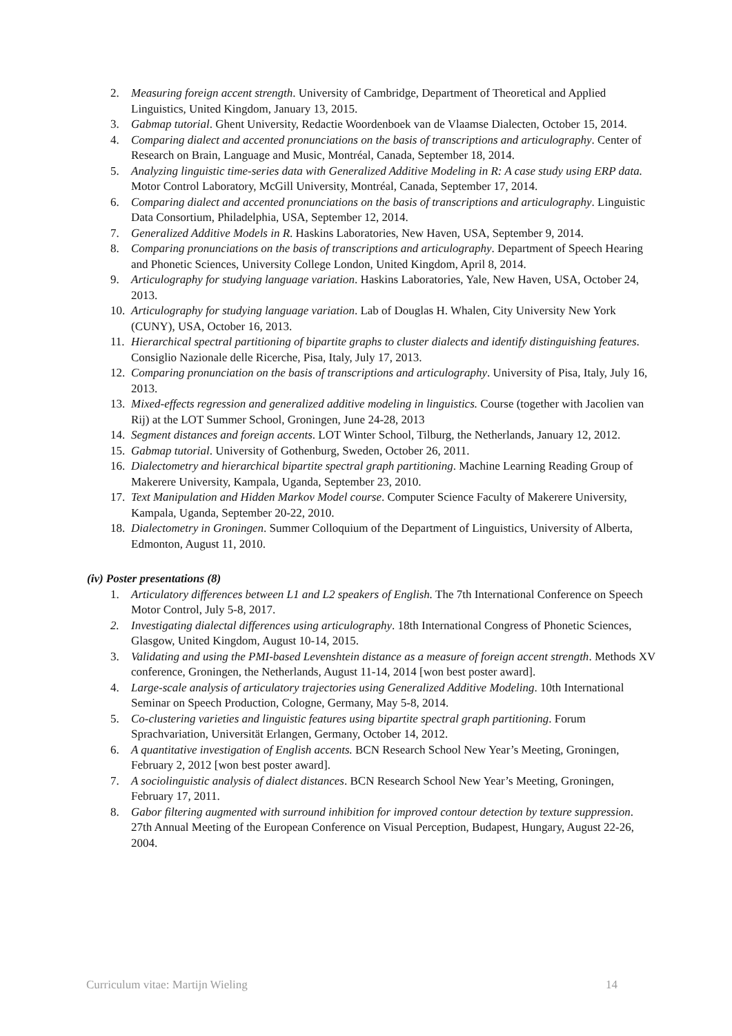2. Measuring foreign accent strength. University of Cambridge, Department of Theoretical and Applied Linguistics, United Kingdom, January 13, 2015.
3. Gabmap tutorial. Ghent University, Redactie Woordenboek van de Vlaamse Dialecten, October 15, 2014.
4. Comparing dialect and accented pronunciations on the basis of transcriptions and articulography. Center of Research on Brain, Language and Music, Montréal, Canada, September 18, 2014.
5. Analyzing linguistic time-series data with Generalized Additive Modeling in R: A case study using ERP data. Motor Control Laboratory, McGill University, Montréal, Canada, September 17, 2014.
6. Comparing dialect and accented pronunciations on the basis of transcriptions and articulography. Linguistic Data Consortium, Philadelphia, USA, September 12, 2014.
7. Generalized Additive Models in R. Haskins Laboratories, New Haven, USA, September 9, 2014.
8. Comparing pronunciations on the basis of transcriptions and articulography. Department of Speech Hearing and Phonetic Sciences, University College London, United Kingdom, April 8, 2014.
9. Articulography for studying language variation. Haskins Laboratories, Yale, New Haven, USA, October 24, 2013.
10. Articulography for studying language variation. Lab of Douglas H. Whalen, City University New York (CUNY), USA, October 16, 2013.
11. Hierarchical spectral partitioning of bipartite graphs to cluster dialects and identify distinguishing features. Consiglio Nazionale delle Ricerche, Pisa, Italy, July 17, 2013.
12. Comparing pronunciation on the basis of transcriptions and articulography. University of Pisa, Italy, July 16, 2013.
13. Mixed-effects regression and generalized additive modeling in linguistics. Course (together with Jacolien van Rij) at the LOT Summer School, Groningen, June 24-28, 2013
14. Segment distances and foreign accents. LOT Winter School, Tilburg, the Netherlands, January 12, 2012.
15. Gabmap tutorial. University of Gothenburg, Sweden, October 26, 2011.
16. Dialectometry and hierarchical bipartite spectral graph partitioning. Machine Learning Reading Group of Makerere University, Kampala, Uganda, September 23, 2010.
17. Text Manipulation and Hidden Markov Model course. Computer Science Faculty of Makerere University, Kampala, Uganda, September 20-22, 2010.
18. Dialectometry in Groningen. Summer Colloquium of the Department of Linguistics, University of Alberta, Edmonton, August 11, 2010.
(iv) Poster presentations (8)
1. Articulatory differences between L1 and L2 speakers of English. The 7th International Conference on Speech Motor Control, July 5-8, 2017.
2. Investigating dialectal differences using articulography. 18th International Congress of Phonetic Sciences, Glasgow, United Kingdom, August 10-14, 2015.
3. Validating and using the PMI-based Levenshtein distance as a measure of foreign accent strength. Methods XV conference, Groningen, the Netherlands, August 11-14, 2014 [won best poster award].
4. Large-scale analysis of articulatory trajectories using Generalized Additive Modeling. 10th International Seminar on Speech Production, Cologne, Germany, May 5-8, 2014.
5. Co-clustering varieties and linguistic features using bipartite spectral graph partitioning. Forum Sprachvariation, Universität Erlangen, Germany, October 14, 2012.
6. A quantitative investigation of English accents. BCN Research School New Year’s Meeting, Groningen, February 2, 2012 [won best poster award].
7. A sociolinguistic analysis of dialect distances. BCN Research School New Year’s Meeting, Groningen, February 17, 2011.
8. Gabor filtering augmented with surround inhibition for improved contour detection by texture suppression. 27th Annual Meeting of the European Conference on Visual Perception, Budapest, Hungary, August 22-26, 2004.
Curriculum vitae: Martijn Wieling 14